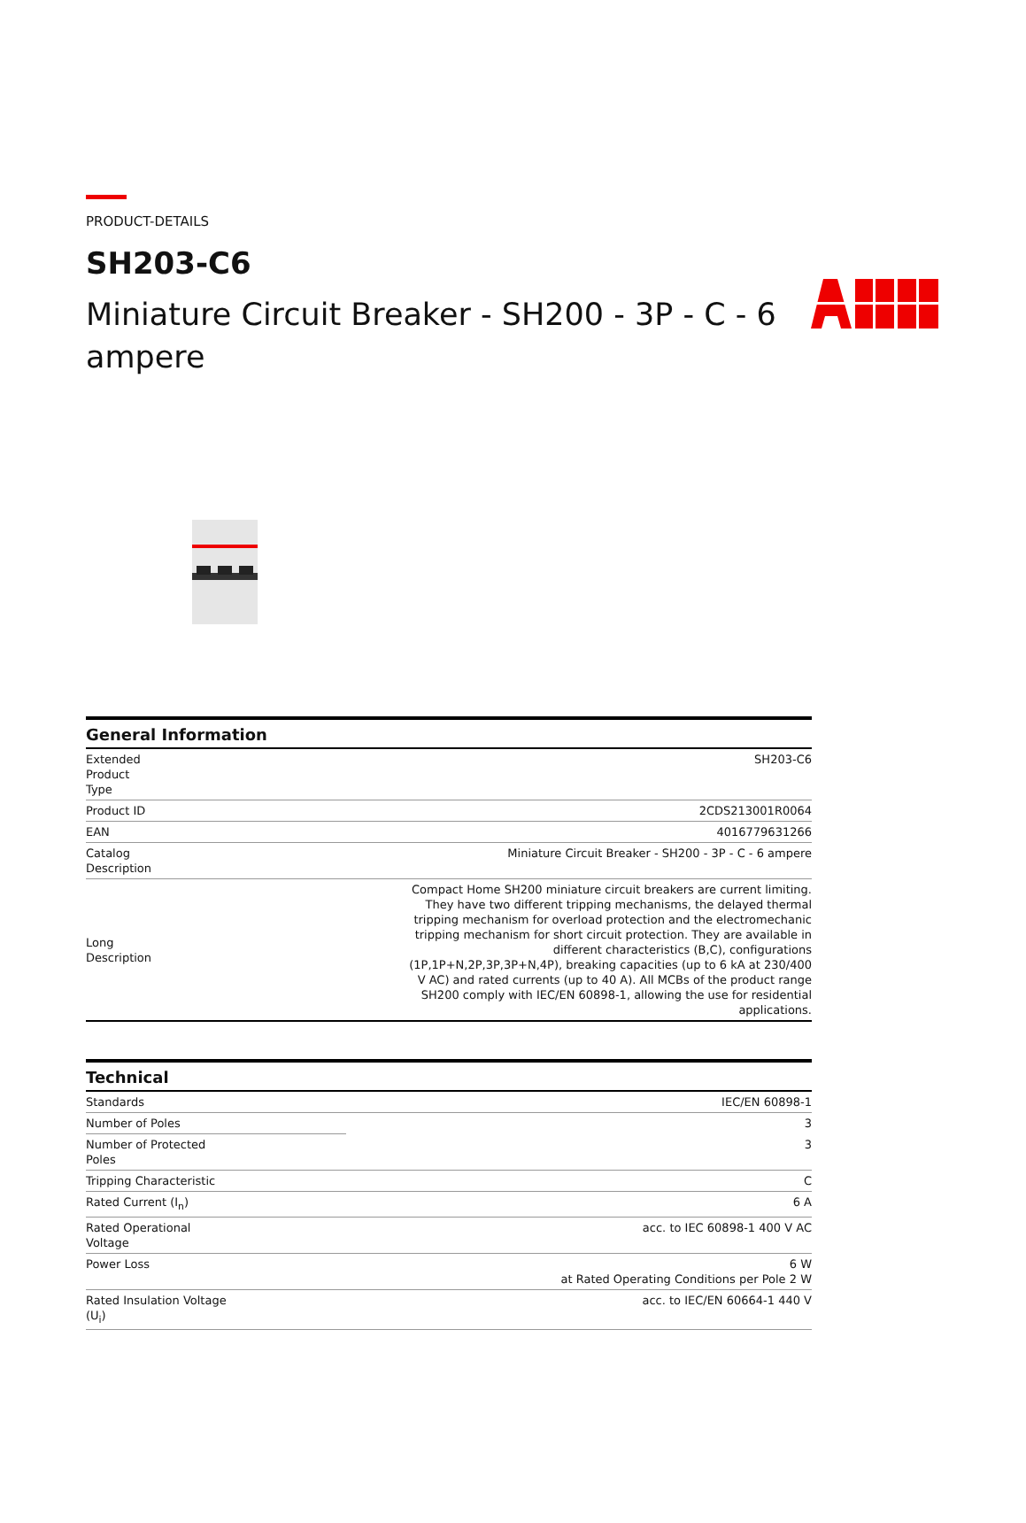PRODUCT-DETAILS
SH203-C6
Miniature Circuit Breaker - SH200 - 3P - C - 6 ampere
| General Information | |
| --- | --- |
| Extended Product Type | SH203-C6 |
| Product ID | 2CDS213001R0064 |
| EAN | 4016779631266 |
| Catalog Description | Miniature Circuit Breaker - SH200 - 3P - C - 6 ampere |
| Long Description | Compact Home SH200 miniature circuit breakers are current limiting. They have two different tripping mechanisms, the delayed thermal tripping mechanism for overload protection and the electromechanic tripping mechanism for short circuit protection. They are available in different characteristics (B,C), configurations (1P,1P+N,2P,3P,3P+N,4P), breaking capacities (up to 6 kA at 230/400 V AC) and rated currents (up to 40 A). All MCBs of the product range SH200 comply with IEC/EN 60898-1, allowing the use for residential applications. |
| Technical | |
| --- | --- |
| Standards | IEC/EN 60898-1 |
| Number of Poles | 3 |
| Number of Protected Poles | 3 |
| Tripping Characteristic | C |
| Rated Current (I<sub>n</sub>) | 6 A |
| Rated Operational Voltage | acc. to IEC 60898-1 400 V AC |
| Power Loss | 6 W at Rated Operating Conditions per Pole 2 W |
| Rated Insulation Voltage (U<sub>i</sub>) | acc. to IEC/EN 60664-1 440 V |